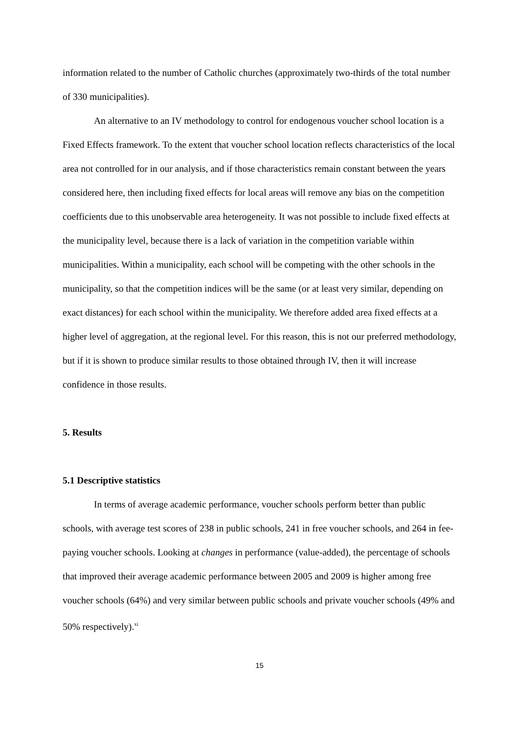information related to the number of Catholic churches (approximately two-thirds of the total number of 330 municipalities).
An alternative to an IV methodology to control for endogenous voucher school location is a Fixed Effects framework. To the extent that voucher school location reflects characteristics of the local area not controlled for in our analysis, and if those characteristics remain constant between the years considered here, then including fixed effects for local areas will remove any bias on the competition coefficients due to this unobservable area heterogeneity. It was not possible to include fixed effects at the municipality level, because there is a lack of variation in the competition variable within municipalities. Within a municipality, each school will be competing with the other schools in the municipality, so that the competition indices will be the same (or at least very similar, depending on exact distances) for each school within the municipality. We therefore added area fixed effects at a higher level of aggregation, at the regional level. For this reason, this is not our preferred methodology, but if it is shown to produce similar results to those obtained through IV, then it will increase confidence in those results.
5. Results
5.1 Descriptive statistics
In terms of average academic performance, voucher schools perform better than public schools, with average test scores of 238 in public schools, 241 in free voucher schools, and 264 in fee-paying voucher schools. Looking at changes in performance (value-added), the percentage of schools that improved their average academic performance between 2005 and 2009 is higher among free voucher schools (64%) and very similar between public schools and private voucher schools (49% and 50% respectively).<sup>xi</sup>
15